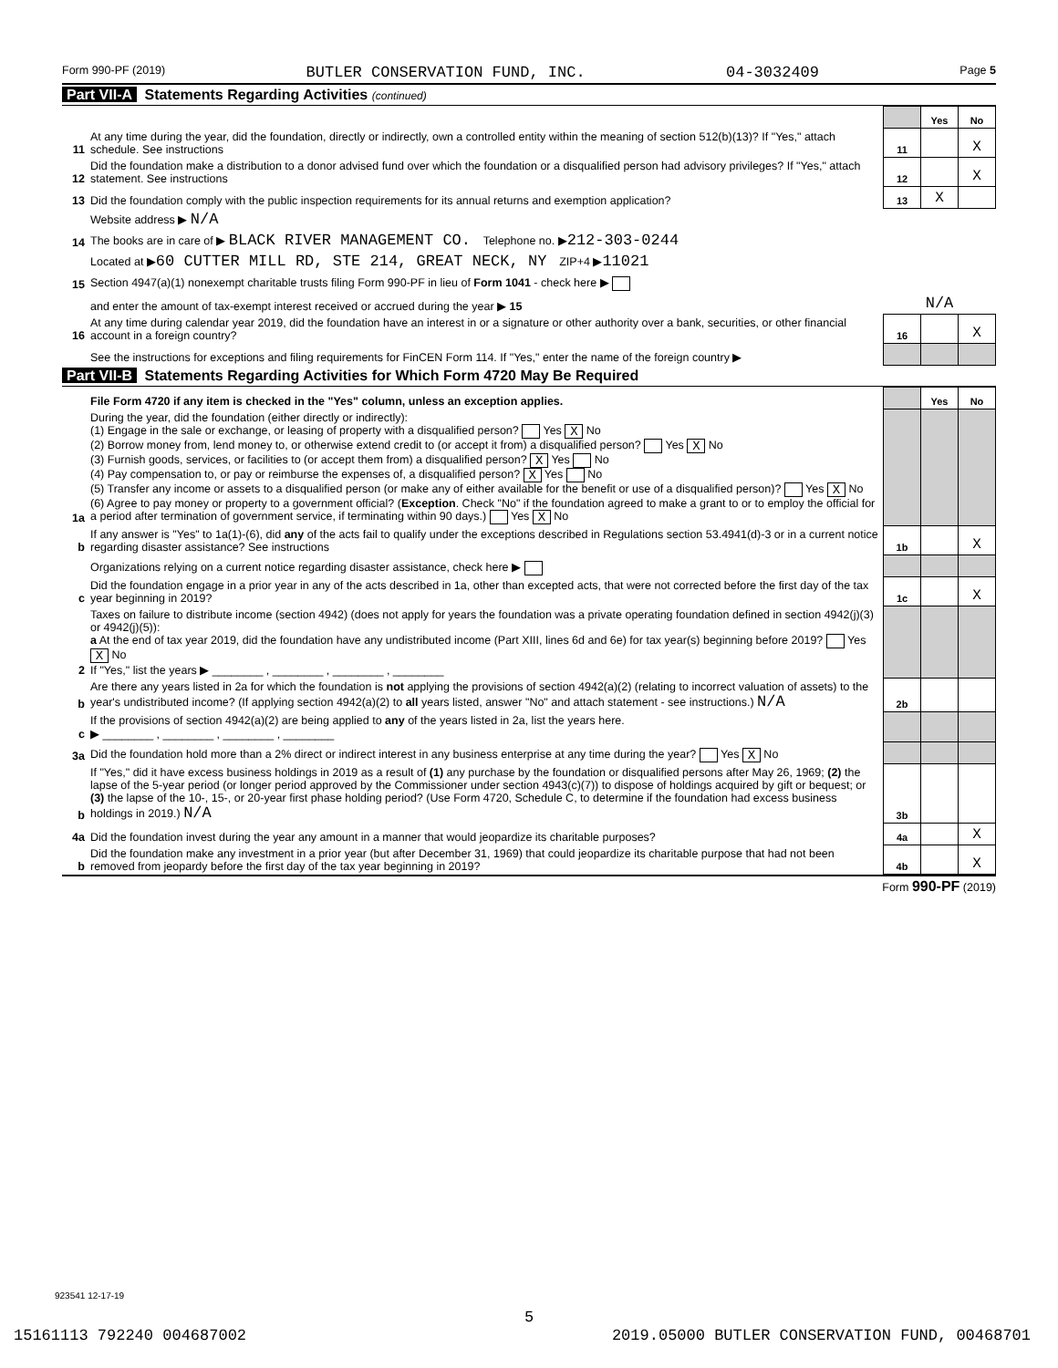Form 990-PF (2019) BUTLER CONSERVATION FUND, INC. 04-3032409 Page 5
Part VII-A Statements Regarding Activities (continued)
| | | | Yes | No |
| 11 | At any time during the year, did the foundation, directly or indirectly, own a controlled entity within the meaning of section 512(b)(13)? If "Yes," attach schedule. See instructions | 11 | | X |
| 12 | Did the foundation make a distribution to a donor advised fund over which the foundation or a disqualified person had advisory privileges? If "Yes," attach statement. See instructions | 12 | | X |
| 13 | Did the foundation comply with the public inspection requirements for its annual returns and exemption application? | 13 | X | |
| | Website address ▶ N/A | | | |
| 14 | The books are in care of ▶ BLACK RIVER MANAGEMENT CO. Telephone no. ▶ 212-303-0244 | | | |
| | Located at ▶ 60 CUTTER MILL RD, STE 214, GREAT NECK, NY ZIP+4 ▶ 11021 | | | |
| 15 | Section 4947(a)(1) nonexempt charitable trusts filing Form 990-PF in lieu of Form 1041 - check here ▶ | | | |
| | and enter the amount of tax-exempt interest received or accrued during the year ▶ 15 | N/A | | |
| 16 | At any time during calendar year 2019, did the foundation have an interest in or a signature or other authority over a bank, securities, or other financial account in a foreign country? | 16 | | X |
| | See the instructions for exceptions and filing requirements for FinCEN Form 114. If "Yes," enter the name of the foreign country ▶ | | | |
Part VII-B Statements Regarding Activities for Which Form 4720 May Be Required
| | File Form 4720 if any item is checked in the "Yes" column, unless an exception applies. | | Yes | No |
| 1a | During the year, did the foundation (either directly or indirectly): (1) Engage in the sale or exchange, or leasing of property with a disqualified person? Yes X No (2) Borrow money from, lend money to, or otherwise extend credit to (or accept it from) a disqualified person? Yes X No (3) Furnish goods, services, or facilities to (or accept them from) a disqualified person? X Yes No (4) Pay compensation to, or pay or reimburse the expenses of, a disqualified person? X Yes No (5) Transfer any income or assets to a disqualified person (or make any of either available for the benefit or use of a disqualified person)? Yes X No (6) Agree to pay money or property to a government official? ( Exception . Check "No" if the foundation agreed to make a grant to or to employ the official for a period after termination of government service, if terminating within 90 days.) Yes X No | | | |
| b | If any answer is "Yes" to 1a(1)-(6), did any of the acts fail to qualify under the exceptions described in Regulations section 53.4941(d)-3 or in a current notice regarding disaster assistance? See instructions | 1b | | X |
| | Organizations relying on a current notice regarding disaster assistance, check here ▶ | | | |
| c | Did the foundation engage in a prior year in any of the acts described in 1a, other than excepted acts, that were not corrected before the first day of the tax year beginning in 2019? | 1c | | X |
| 2 | Taxes on failure to distribute income (section 4942) (does not apply for years the foundation was a private operating foundation defined in section 4942(j)(3) or 4942(j)(5)): a At the end of tax year 2019, did the foundation have any undistributed income (Part XIII, lines 6d and 6e) for tax year(s) beginning before 2019? Yes X No If "Yes," list the years ▶ ________ , ________ , ________ , ________ | | | |
| b | Are there any years listed in 2a for which the foundation is not applying the provisions of section 4942(a)(2) (relating to incorrect valuation of assets) to the year's undistributed income? (If applying section 4942(a)(2) to all years listed, answer "No" and attach statement - see instructions.) N/A | 2b | | |
| c | If the provisions of section 4942(a)(2) are being applied to any of the years listed in 2a, list the years here. ▶ ________ , ________ , ________ , ________ | | | |
| 3a | Did the foundation hold more than a 2% direct or indirect interest in any business enterprise at any time during the year? Yes X No | | | |
| b | If "Yes," did it have excess business holdings in 2019 as a result of (1) any purchase by the foundation or disqualified persons after May 26, 1969; (2) the lapse of the 5-year period (or longer period approved by the Commissioner under section 4943(c)(7)) to dispose of holdings acquired by gift or bequest; or (3) the lapse of the 10-, 15-, or 20-year first phase holding period? (Use Form 4720, Schedule C, to determine if the foundation had excess business holdings in 2019.) N/A | 3b | | |
| 4a | Did the foundation invest during the year any amount in a manner that would jeopardize its charitable purposes? | 4a | | X |
| b | Did the foundation make any investment in a prior year (but after December 31, 1969) that could jeopardize its charitable purpose that had not been removed from jeopardy before the first day of the tax year beginning in 2019? | 4b | | X |
Form 990-PF (2019)
923541 12-17-19
5
15161113 792240 004687002 2019.05000 BUTLER CONSERVATION FUND, 00468701